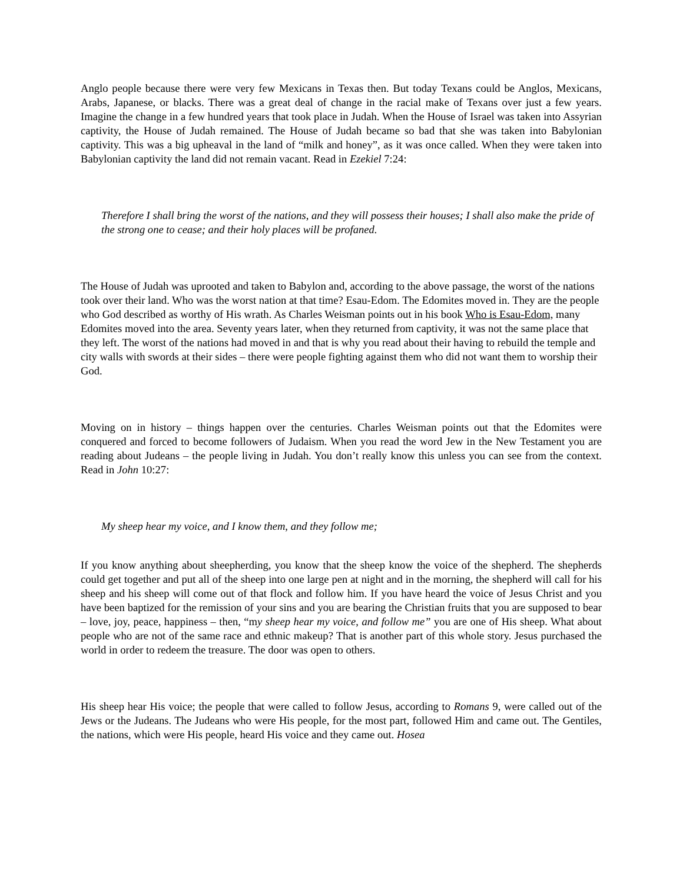Anglo people because there were very few Mexicans in Texas then. But today Texans could be Anglos, Mexicans, Arabs, Japanese, or blacks. There was a great deal of change in the racial make of Texans over just a few years. Imagine the change in a few hundred years that took place in Judah. When the House of Israel was taken into Assyrian captivity, the House of Judah remained. The House of Judah became so bad that she was taken into Babylonian captivity. This was a big upheaval in the land of “milk and honey”, as it was once called. When they were taken into Babylonian captivity the land did not remain vacant. Read in Ezekiel 7:24:
Therefore I shall bring the worst of the nations, and they will possess their houses; I shall also make the pride of the strong one to cease; and their holy places will be profaned.
The House of Judah was uprooted and taken to Babylon and, according to the above passage, the worst of the nations took over their land. Who was the worst nation at that time? Esau-Edom. The Edomites moved in. They are the people who God described as worthy of His wrath. As Charles Weisman points out in his book Who is Esau-Edom, many Edomites moved into the area. Seventy years later, when they returned from captivity, it was not the same place that they left. The worst of the nations had moved in and that is why you read about their having to rebuild the temple and city walls with swords at their sides – there were people fighting against them who did not want them to worship their God.
Moving on in history – things happen over the centuries. Charles Weisman points out that the Edomites were conquered and forced to become followers of Judaism. When you read the word Jew in the New Testament you are reading about Judeans – the people living in Judah. You don’t really know this unless you can see from the context. Read in John 10:27:
My sheep hear my voice, and I know them, and they follow me;
If you know anything about sheepherding, you know that the sheep know the voice of the shepherd. The shepherds could get together and put all of the sheep into one large pen at night and in the morning, the shepherd will call for his sheep and his sheep will come out of that flock and follow him. If you have heard the voice of Jesus Christ and you have been baptized for the remission of your sins and you are bearing the Christian fruits that you are supposed to bear – love, joy, peace, happiness – then, “my sheep hear my voice, and follow me” you are one of His sheep. What about people who are not of the same race and ethnic makeup? That is another part of this whole story. Jesus purchased the world in order to redeem the treasure. The door was open to others.
His sheep hear His voice; the people that were called to follow Jesus, according to Romans 9, were called out of the Jews or the Judeans. The Judeans who were His people, for the most part, followed Him and came out. The Gentiles, the nations, which were His people, heard His voice and they came out. Hosea